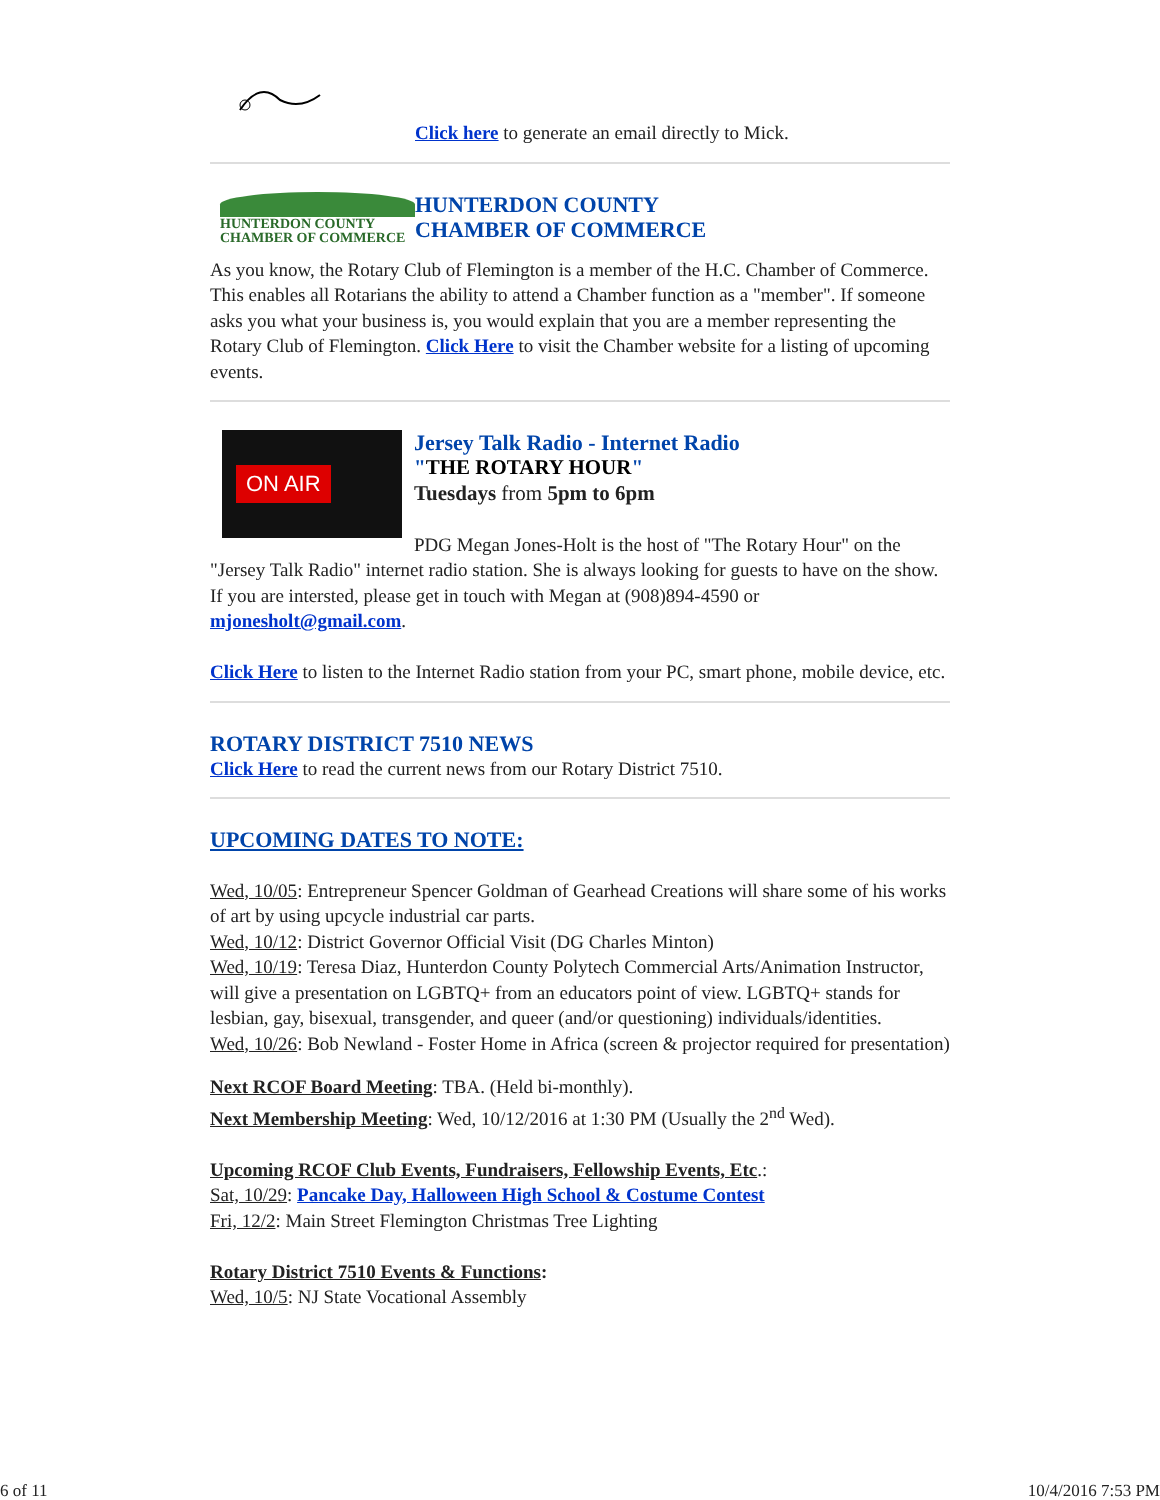Click here to generate an email directly to Mick.
HUNTERDON COUNTY
CHAMBER OF COMMERCE
HUNTERDON COUNTY
CHAMBER OF COMMERCE
As you know, the Rotary Club of Flemington is a member of the H.C. Chamber of Commerce. This enables all Rotarians the ability to attend a Chamber function as a "member". If someone asks you what your business is, you would explain that you are a member representing the Rotary Club of Flemington. Click Here to visit the Chamber website for a listing of upcoming events.
ON AIR
Jersey Talk Radio - Internet Radio
"THE ROTARY HOUR"
Tuesdays from 5pm to 6pm
PDG Megan Jones-Holt is the host of "The Rotary Hour" on the "Jersey Talk Radio" internet radio station. She is always looking for guests to have on the show. If you are intersted, please get in touch with Megan at (908)894-4590 or mjonesholt@gmail.com.
Click Here to listen to the Internet Radio station from your PC, smart phone, mobile device, etc.
ROTARY DISTRICT 7510 NEWS
Click Here to read the current news from our Rotary District 7510.
UPCOMING DATES TO NOTE:
Wed, 10/05: Entrepreneur Spencer Goldman of Gearhead Creations will share some of his works of art by using upcycle industrial car parts.
Wed, 10/12: District Governor Official Visit (DG Charles Minton)
Wed, 10/19: Teresa Diaz, Hunterdon County Polytech Commercial Arts/Animation Instructor, will give a presentation on LGBTQ+ from an educators point of view. LGBTQ+ stands for lesbian, gay, bisexual, transgender, and queer (and/or questioning) individuals/identities.
Wed, 10/26: Bob Newland - Foster Home in Africa (screen & projector required for presentation)
Next RCOF Board Meeting: TBA. (Held bi-monthly).
Next Membership Meeting: Wed, 10/12/2016 at 1:30 PM (Usually the 2<sup>nd</sup> Wed).
Upcoming RCOF Club Events, Fundraisers, Fellowship Events, Etc.:
Sat, 10/29: Pancake Day, Halloween High School & Costume Contest
Fri, 12/2: Main Street Flemington Christmas Tree Lighting
Rotary District 7510 Events & Functions:
Wed, 10/5: NJ State Vocational Assembly
6 of 11 10/4/2016 7:53 PM